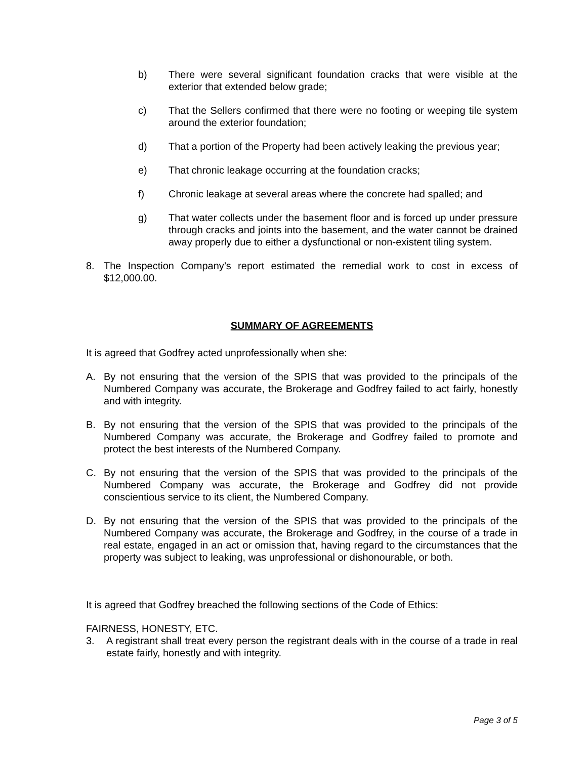b) There were several significant foundation cracks that were visible at the exterior that extended below grade;
c) That the Sellers confirmed that there were no footing or weeping tile system around the exterior foundation;
d) That a portion of the Property had been actively leaking the previous year;
e) That chronic leakage occurring at the foundation cracks;
f) Chronic leakage at several areas where the concrete had spalled; and
g) That water collects under the basement floor and is forced up under pressure through cracks and joints into the basement, and the water cannot be drained away properly due to either a dysfunctional or non-existent tiling system.
8. The Inspection Company’s report estimated the remedial work to cost in excess of $12,000.00.
SUMMARY OF AGREEMENTS
It is agreed that Godfrey acted unprofessionally when she:
A. By not ensuring that the version of the SPIS that was provided to the principals of the Numbered Company was accurate, the Brokerage and Godfrey failed to act fairly, honestly and with integrity.
B. By not ensuring that the version of the SPIS that was provided to the principals of the Numbered Company was accurate, the Brokerage and Godfrey failed to promote and protect the best interests of the Numbered Company.
C. By not ensuring that the version of the SPIS that was provided to the principals of the Numbered Company was accurate, the Brokerage and Godfrey did not provide conscientious service to its client, the Numbered Company.
D. By not ensuring that the version of the SPIS that was provided to the principals of the Numbered Company was accurate, the Brokerage and Godfrey, in the course of a trade in real estate, engaged in an act or omission that, having regard to the circumstances that the property was subject to leaking, was unprofessional or dishonourable, or both.
It is agreed that Godfrey breached the following sections of the Code of Ethics:
FAIRNESS, HONESTY, ETC.
3. A registrant shall treat every person the registrant deals with in the course of a trade in real estate fairly, honestly and with integrity.
Page 3 of 5